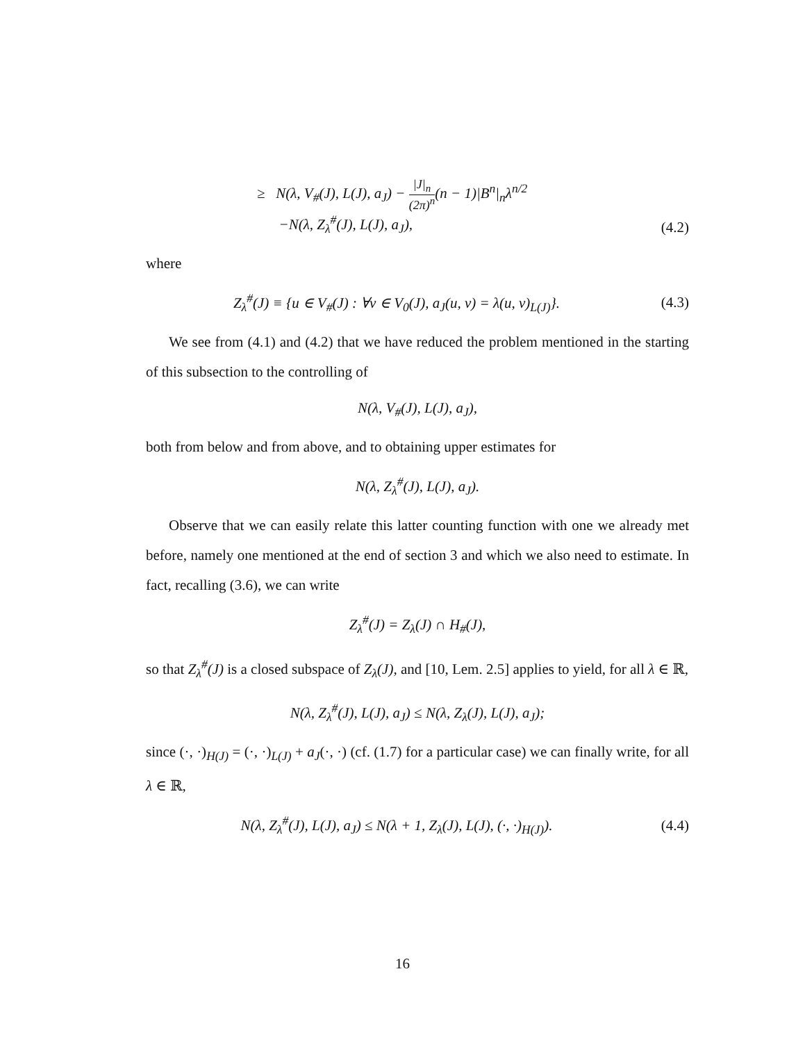≥ N(λ, V<sub>#</sub>(J), L(J), a<sub>J</sub>) − |J|<sub>n</sub> (2π)<sup>n</sup>(n − 1)|B<sup>n</sup>|<sub>n</sub>λ<sup>n/2</sup>
−N(λ, Z<sub>λ</sub><sup>#</sup>(J), L(J), a<sub>J</sub>),
(4.2)
where
Z<sub>λ</sub><sup>#</sup>(J) ≡ {u ∈ V<sub>#</sub>(J) : ∀v ∈ V<sub>0</sub>(J), a<sub>J</sub>(u, v) = λ(u, v)<sub>L(J)</sub>}.
(4.3)
We see from (4.1) and (4.2) that we have reduced the problem mentioned in the starting of this subsection to the controlling of
N(λ, V<sub>#</sub>(J), L(J), a<sub>J</sub>),
both from below and from above, and to obtaining upper estimates for
N(λ, Z<sub>λ</sub><sup>#</sup>(J), L(J), a<sub>J</sub>).
Observe that we can easily relate this latter counting function with one we already met before, namely one mentioned at the end of section 3 and which we also need to estimate. In fact, recalling (3.6), we can write
Z<sub>λ</sub><sup>#</sup>(J) = Z<sub>λ</sub>(J) ∩ H<sub>#</sub>(J),
so that Z<sub>λ</sub><sup>#</sup>(J) is a closed subspace of Z<sub>λ</sub>(J), and [10, Lem. 2.5] applies to yield, for all λ ∈ ℝ,
N(λ, Z<sub>λ</sub><sup>#</sup>(J), L(J), a<sub>J</sub>) ≤ N(λ, Z<sub>λ</sub>(J), L(J), a<sub>J</sub>);
since (·, ·)<sub>H(J)</sub> = (·, ·)<sub>L(J)</sub> + a<sub>J</sub>(·, ·) (cf. (1.7) for a particular case) we can finally write, for all λ ∈ ℝ,
N(λ, Z<sub>λ</sub><sup>#</sup>(J), L(J), a<sub>J</sub>) ≤ N(λ + 1, Z<sub>λ</sub>(J), L(J), (·, ·)<sub>H(J)</sub>).
(4.4)
16